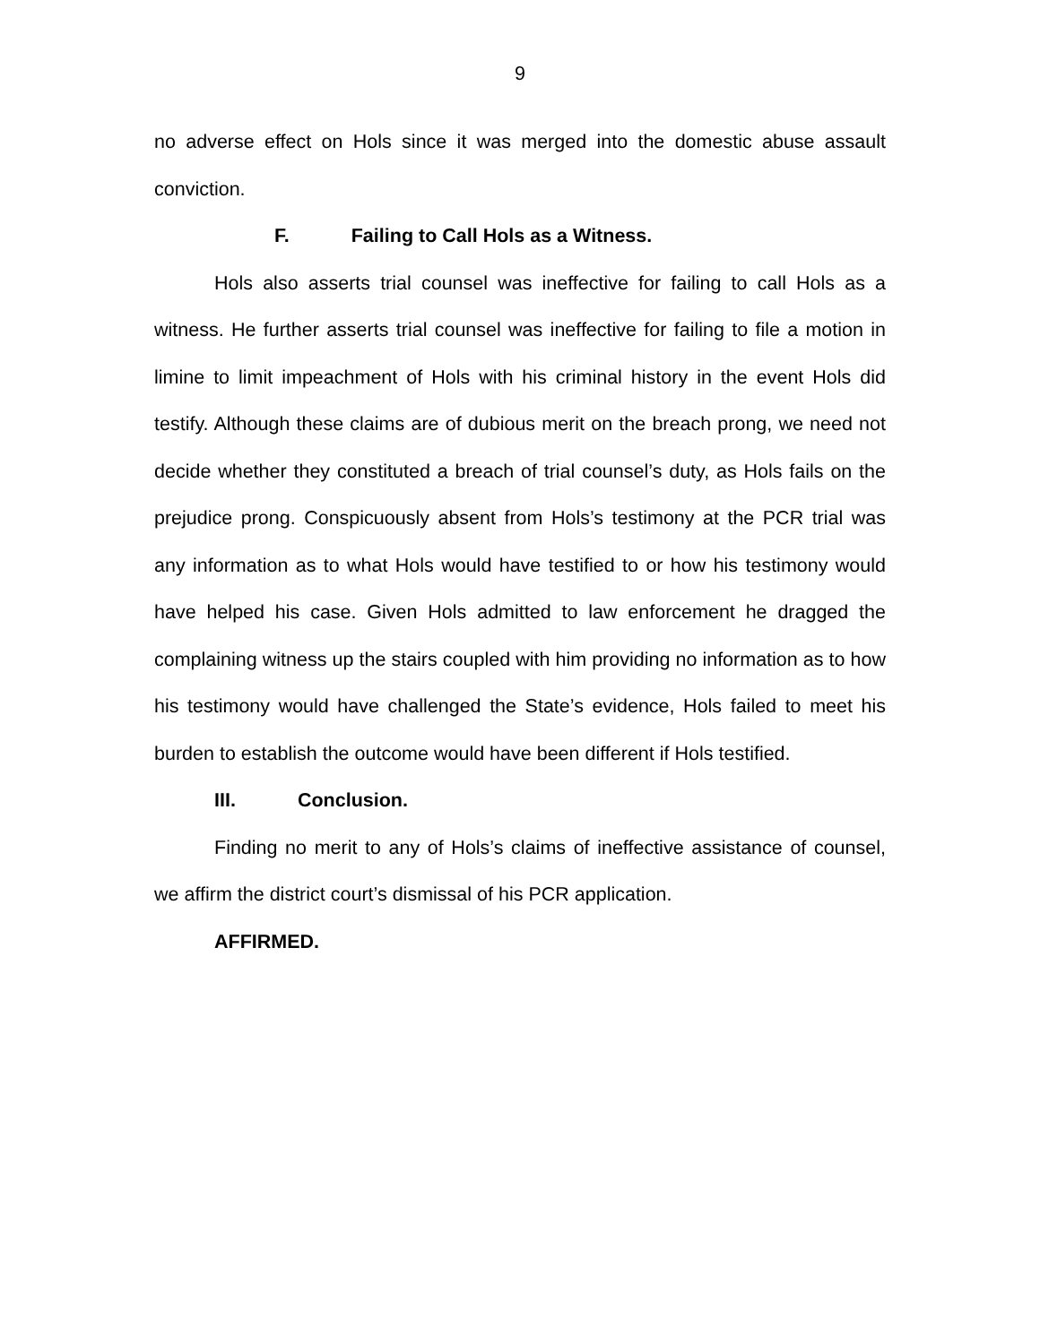9
no adverse effect on Hols since it was merged into the domestic abuse assault conviction.
F. Failing to Call Hols as a Witness.
Hols also asserts trial counsel was ineffective for failing to call Hols as a witness. He further asserts trial counsel was ineffective for failing to file a motion in limine to limit impeachment of Hols with his criminal history in the event Hols did testify. Although these claims are of dubious merit on the breach prong, we need not decide whether they constituted a breach of trial counsel’s duty, as Hols fails on the prejudice prong. Conspicuously absent from Hols’s testimony at the PCR trial was any information as to what Hols would have testified to or how his testimony would have helped his case. Given Hols admitted to law enforcement he dragged the complaining witness up the stairs coupled with him providing no information as to how his testimony would have challenged the State’s evidence, Hols failed to meet his burden to establish the outcome would have been different if Hols testified.
III. Conclusion.
Finding no merit to any of Hols’s claims of ineffective assistance of counsel, we affirm the district court’s dismissal of his PCR application.
AFFIRMED.